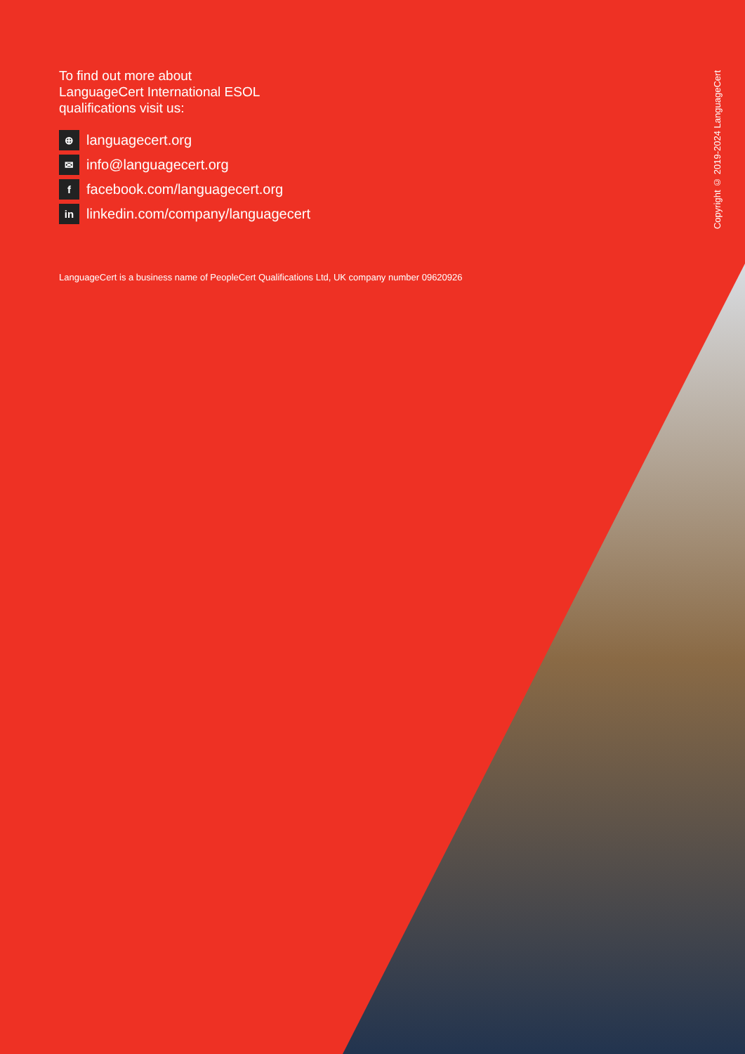To find out more about
LanguageCert International ESOL
qualifications visit us:
⊕ languagecert.org
✉ info@languagecert.org
ffacebook.com/languagecert.org
in linkedin.com/company/languagecert
LanguageCert is a business name of PeopleCert Qualifications Ltd, UK company number 09620926
Copyright © 2019-2024 LanguageCert